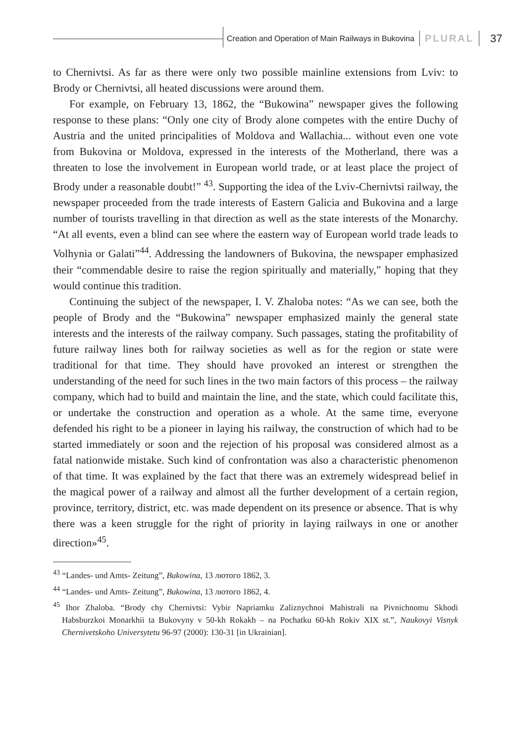Creation and Operation of Main Railways in Bukovina PLURAL 37
to Chernivtsi. As far as there were only two possible mainline extensions from Lviv: to Brody or Chernivtsi, all heated discussions were around them.
For example, on February 13, 1862, the “Bukowina” newspaper gives the following response to these plans: “Only one city of Brody alone competes with the entire Duchy of Austria and the united principalities of Moldova and Wallachia... without even one vote from Bukovina or Moldova, expressed in the interests of the Motherland, there was a threaten to lose the involvement in European world trade, or at least place the project of Brody under a reasonable doubt!” <sup>43</sup>. Supporting the idea of the Lviv-Chernivtsi railway, the newspaper proceeded from the trade interests of Eastern Galicia and Bukovina and a large number of tourists travelling in that direction as well as the state interests of the Monarchy. “At all events, even a blind can see where the eastern way of European world trade leads to Volhynia or Galati”<sup>44</sup>. Addressing the landowners of Bukovina, the newspaper emphasized their “commendable desire to raise the region spiritually and materially,” hoping that they would continue this tradition.
Continuing the subject of the newspaper, I. V. Zhaloba notes: “As we can see, both the people of Brody and the “Bukowina” newspaper emphasized mainly the general state interests and the interests of the railway company. Such passages, stating the profitability of future railway lines both for railway societies as well as for the region or state were traditional for that time. They should have provoked an interest or strengthen the understanding of the need for such lines in the two main factors of this process – the railway company, which had to build and maintain the line, and the state, which could facilitate this, or undertake the construction and operation as a whole. At the same time, everyone defended his right to be a pioneer in laying his railway, the construction of which had to be started immediately or soon and the rejection of his proposal was considered almost as a fatal nationwide mistake. Such kind of confrontation was also a characteristic phenomenon of that time. It was explained by the fact that there was an extremely widespread belief in the magical power of a railway and almost all the further development of a certain region, province, territory, district, etc. was made dependent on its presence or absence. That is why there was a keen struggle for the right of priority in laying railways in one or another direction»<sup>45</sup>.
<sup>43</sup> “Landes- und Amts- Zeitung”, Bukowina, 13 лютого 1862, 3.
<sup>44</sup> “Landes- und Amts- Zeitung”, Bukowina, 13 лютого 1862, 4.
<sup>45</sup> Ihor Zhaloba. “Brody chy Chernivtsi: Vybir Napriamku Zaliznychnoi Mahistrali na Pivnichnomu Skhodi Habsburzkoi Monarkhii ta Bukovyny v 50-kh Rokakh – na Pochatku 60-kh Rokiv XIX st.”, Naukovyi Visnyk Chernivetskoho Universytetu 96-97 (2000): 130-31 [in Ukrainian].